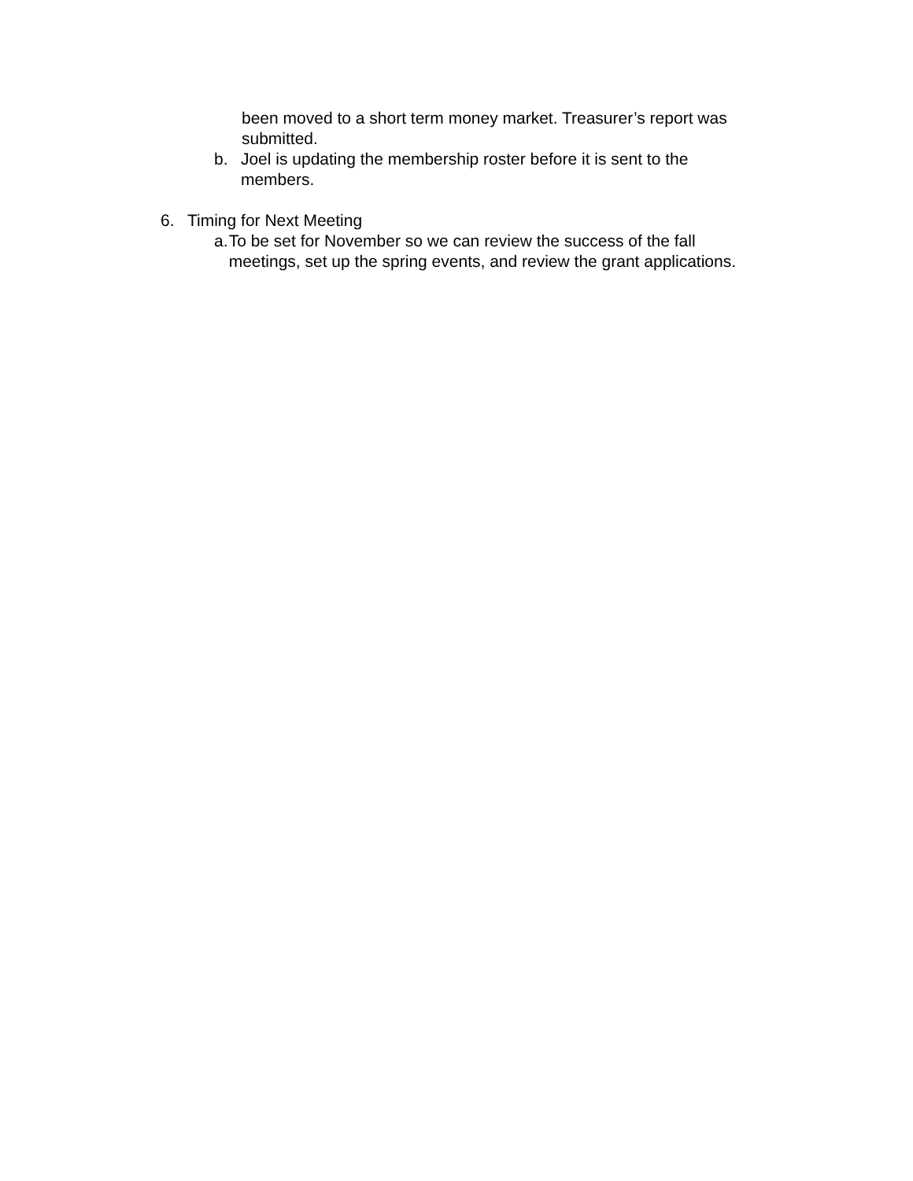been moved to a short term money market. Treasurer’s report was submitted.
b. Joel is updating the membership roster before it is sent to the members.
6. Timing for Next Meeting
a. To be set for November so we can review the success of the fall meetings, set up the spring events, and review the grant applications.